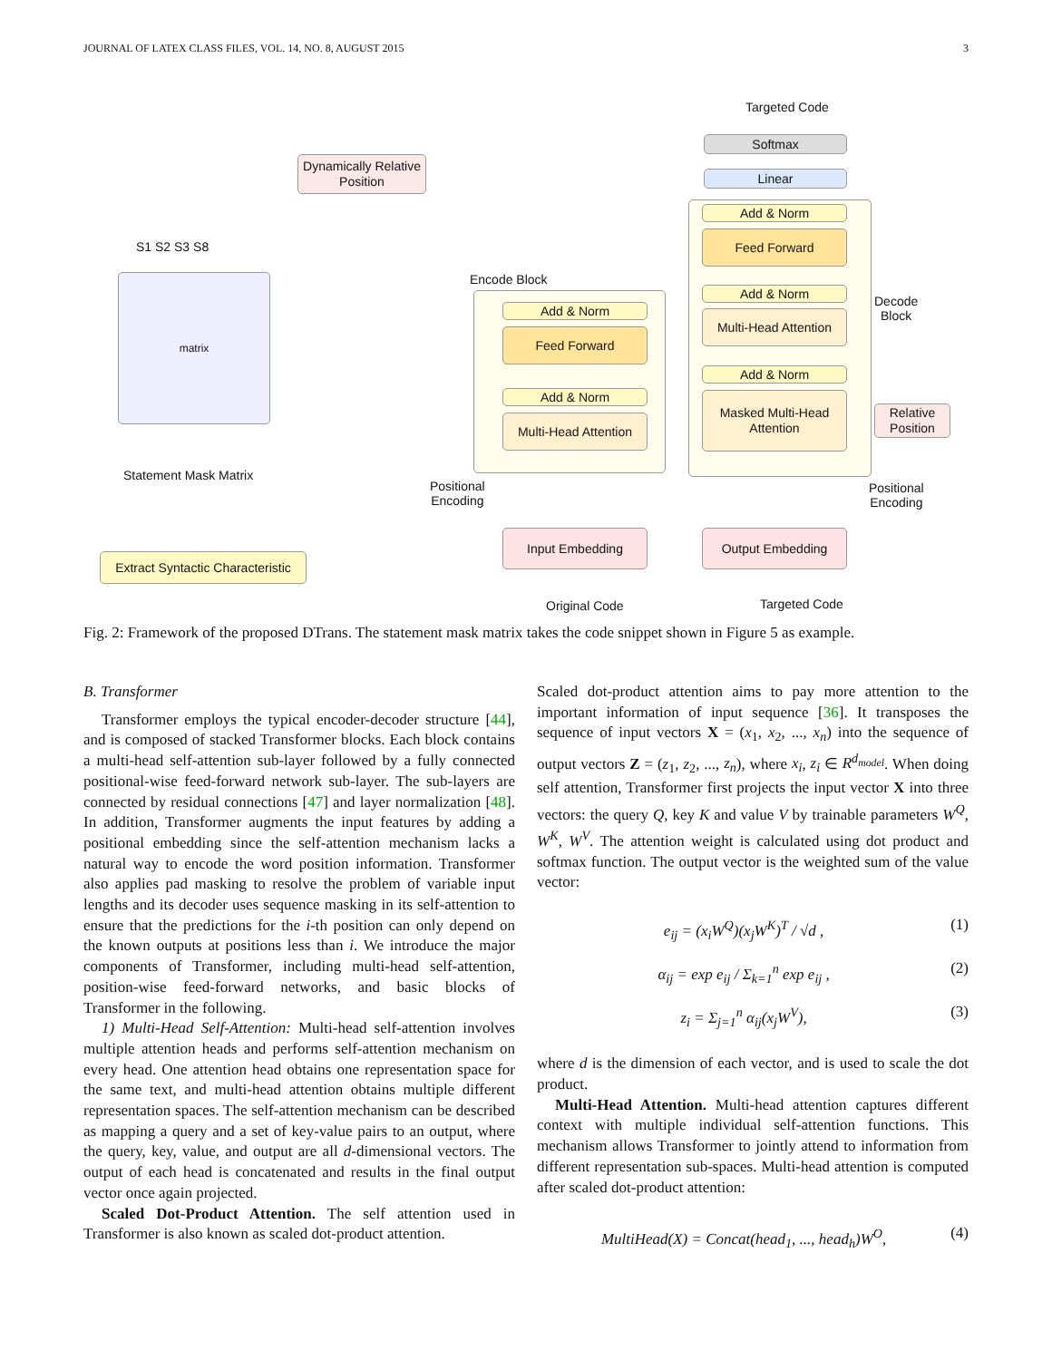JOURNAL OF LATEX CLASS FILES, VOL. 14, NO. 8, AUGUST 2015 3
Targeted Code
Softmax
Linear
Dynamically Relative Position
S1 S2 S3 S8
matrix
Statement Mask Matrix
Extract Syntactic Characteristic
Encode Block
Add & Norm
Feed Forward
Add & Norm
Multi-Head Attention
Positional
Encoding
Input Embedding
Original Code
Add & Norm
Feed Forward
Add & Norm
Multi-Head Attention
Add & Norm
Masked Multi-Head Attention
Decode
Block
Relative Position
Positional
Encoding
Output Embedding
Targeted Code
Fig. 2: Framework of the proposed DTrans. The statement mask matrix takes the code snippet shown in Figure 5 as example.
B. Transformer
Transformer employs the typical encoder-decoder structure [44], and is composed of stacked Transformer blocks. Each block contains a multi-head self-attention sub-layer followed by a fully connected positional-wise feed-forward network sub-layer. The sub-layers are connected by residual connections [47] and layer normalization [48]. In addition, Transformer augments the input features by adding a positional embedding since the self-attention mechanism lacks a natural way to encode the word position information. Transformer also applies pad masking to resolve the problem of variable input lengths and its decoder uses sequence masking in its self-attention to ensure that the predictions for the i-th position can only depend on the known outputs at positions less than i. We introduce the major components of Transformer, including multi-head self-attention, position-wise feed-forward networks, and basic blocks of Transformer in the following.
1) Multi-Head Self-Attention: Multi-head self-attention involves multiple attention heads and performs self-attention mechanism on every head. One attention head obtains one representation space for the same text, and multi-head attention obtains multiple different representation spaces. The self-attention mechanism can be described as mapping a query and a set of key-value pairs to an output, where the query, key, value, and output are all d-dimensional vectors. The output of each head is concatenated and results in the final output vector once again projected.
Scaled Dot-Product Attention. The self attention used in Transformer is also known as scaled dot-product attention.
Scaled dot-product attention aims to pay more attention to the important information of input sequence [36]. It transposes the sequence of input vectors X = (x<sub>1</sub>, x<sub>2</sub>, ..., x<sub>n</sub>) into the sequence of output vectors Z = (z<sub>1</sub>, z<sub>2</sub>, ..., z<sub>n</sub>), where x<sub>i</sub>, z<sub>i</sub> ∈ R<sup>d<sub>model</sub></sup>. When doing self attention, Transformer first projects the input vector X into three vectors: the query Q, key K and value V by trainable parameters W<sup>Q</sup>, W<sup>K</sup>, W<sup>V</sup>. The attention weight is calculated using dot product and softmax function. The output vector is the weighted sum of the value vector:
e<sub>ij</sub> = (x<sub>i</sub>W<sup>Q</sup>)(x<sub>j</sub>W<sup>K</sup>)<sup>T</sup> / √d , (1)
α<sub>ij</sub> = exp e<sub>ij</sub> / Σ<sub>k=1</sub><sup>n</sup> exp e<sub>ij</sub> , (2)
z<sub>i</sub> = Σ<sub>j=1</sub><sup>n</sup> α<sub>ij</sub>(x<sub>j</sub>W<sup>V</sup>), (3)
where d is the dimension of each vector, and is used to scale the dot product.
Multi-Head Attention. Multi-head attention captures different context with multiple individual self-attention functions. This mechanism allows Transformer to jointly attend to information from different representation sub-spaces. Multi-head attention is computed after scaled dot-product attention:
MultiHead(X) = Concat(head<sub>1</sub>, ..., head<sub>h</sub>)W<sup>O</sup>, (4)